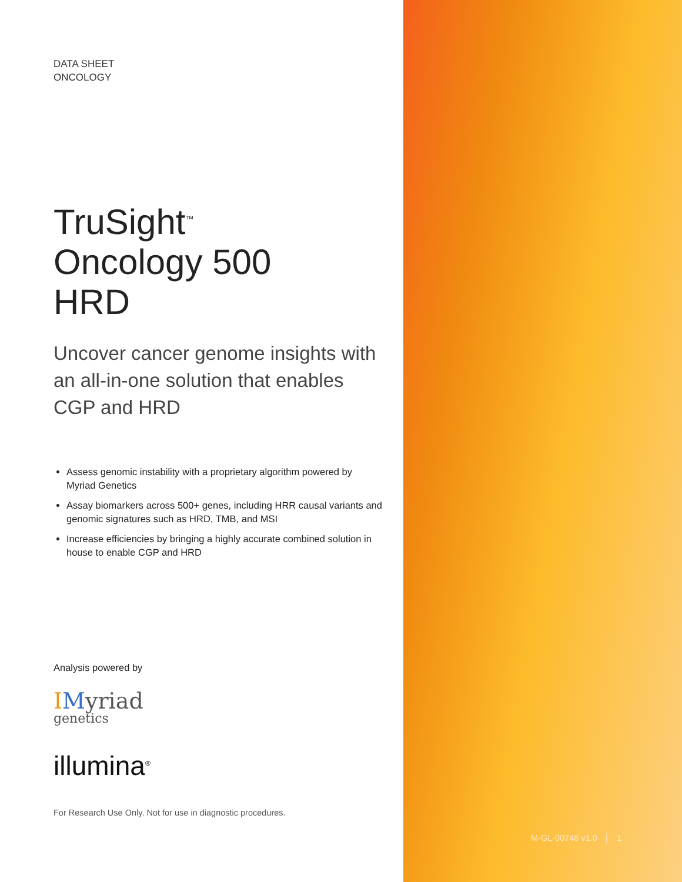DATA SHEET
ONCOLOGY
TruSight<sup>™</sup>
Oncology 500
HRD
Uncover cancer genome insights with an all-in-one solution that enables CGP and HRD
Assess genomic instability with a proprietary algorithm powered by Myriad Genetics
Assay biomarkers across 500+ genes, including HRR causal variants and genomic signatures such as HRD, TMB, and MSI
Increase efficiencies by bringing a highly accurate combined solution in house to enable CGP and HRD
Analysis powered by
IMyriad
genetics
illumina<sup>®</sup>
For Research Use Only. Not for use in diagnostic procedures.
M-GL-00748 v1.0 │ 1